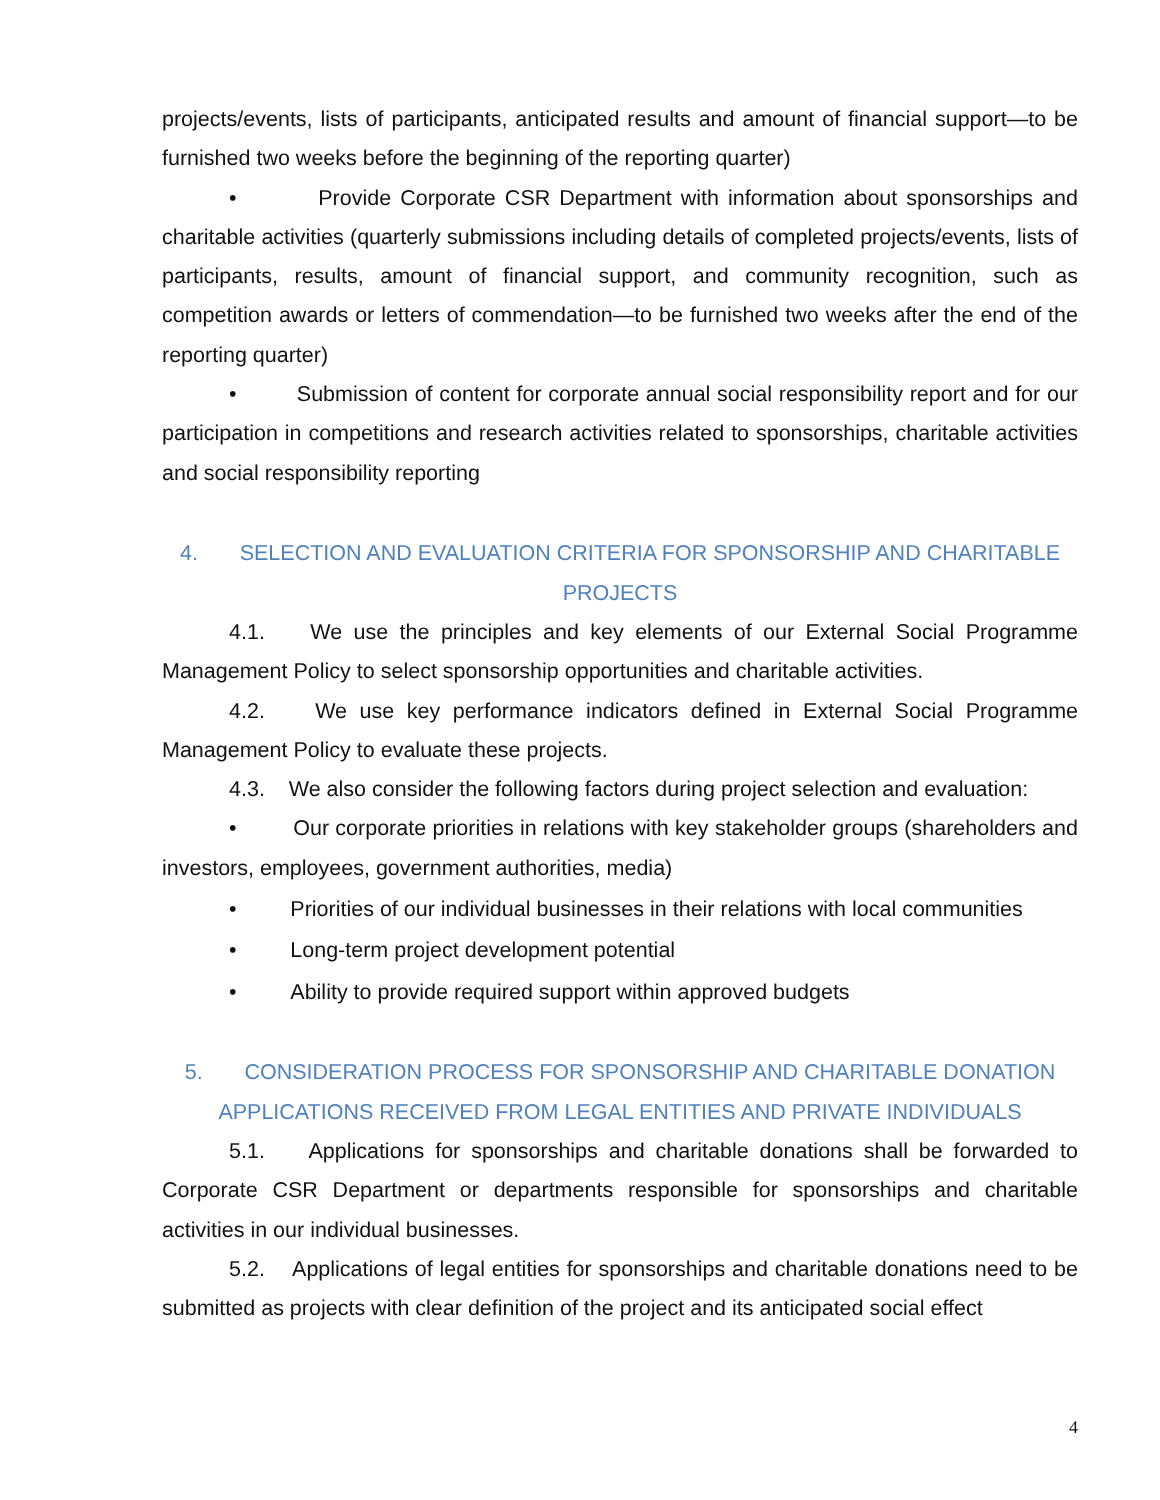projects/events, lists of participants, anticipated results and amount of financial support—to be furnished two weeks before the beginning of the reporting quarter)
• Provide Corporate CSR Department with information about sponsorships and charitable activities (quarterly submissions including details of completed projects/events, lists of participants, results, amount of financial support, and community recognition, such as competition awards or letters of commendation—to be furnished two weeks after the end of the reporting quarter)
• Submission of content for corporate annual social responsibility report and for our participation in competitions and research activities related to sponsorships, charitable activities and social responsibility reporting
4. SELECTION AND EVALUATION CRITERIA FOR SPONSORSHIP AND CHARITABLE PROJECTS
4.1. We use the principles and key elements of our External Social Programme Management Policy to select sponsorship opportunities and charitable activities.
4.2. We use key performance indicators defined in External Social Programme Management Policy to evaluate these projects.
4.3. We also consider the following factors during project selection and evaluation:
• Our corporate priorities in relations with key stakeholder groups (shareholders and investors, employees, government authorities, media)
• Priorities of our individual businesses in their relations with local communities
• Long-term project development potential
• Ability to provide required support within approved budgets
5. CONSIDERATION PROCESS FOR SPONSORSHIP AND CHARITABLE DONATION APPLICATIONS RECEIVED FROM LEGAL ENTITIES AND PRIVATE INDIVIDUALS
5.1. Applications for sponsorships and charitable donations shall be forwarded to Corporate CSR Department or departments responsible for sponsorships and charitable activities in our individual businesses.
5.2. Applications of legal entities for sponsorships and charitable donations need to be submitted as projects with clear definition of the project and its anticipated social effect
4